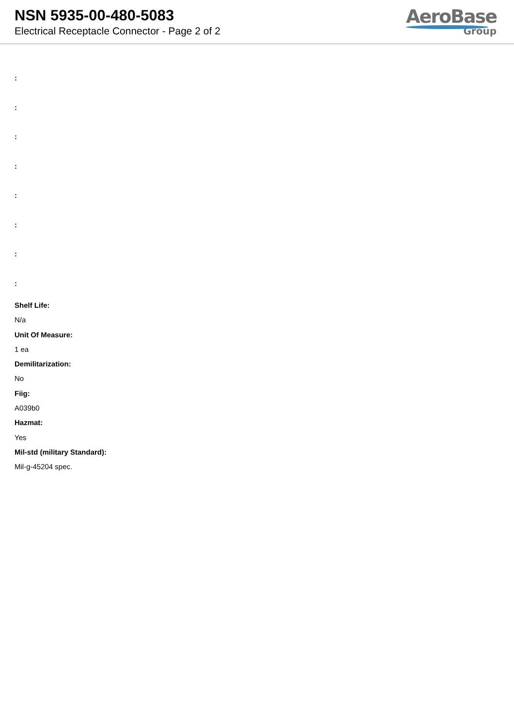NSN 5935-00-480-5083
Electrical Receptacle Connector - Page 2 of 2
AeroBase
Group
:
:
:
:
:
:
:
:
Shelf Life:
N/a
Unit Of Measure:
1 ea
Demilitarization:
No
Fiig:
A039b0
Hazmat:
Yes
Mil-std (military Standard):
Mil-g-45204 spec.